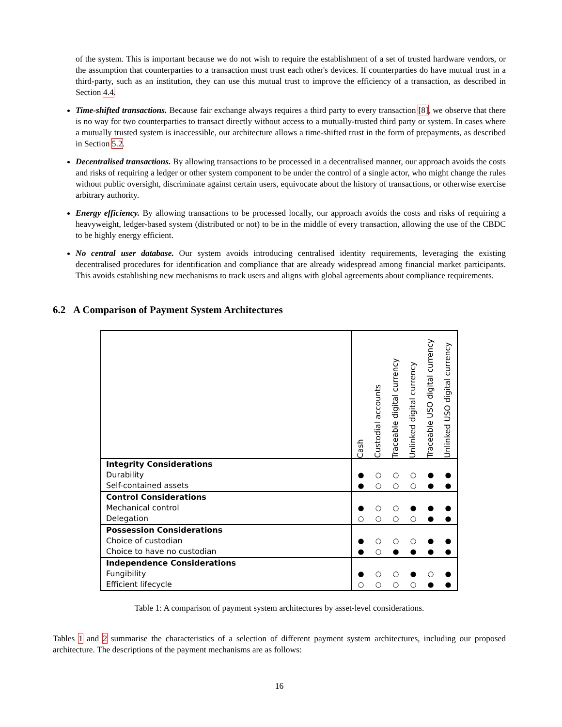of the system. This is important because we do not wish to require the establishment of a set of trusted hardware vendors, or the assumption that counterparties to a transaction must trust each other's devices. If counterparties do have mutual trust in a third-party, such as an institution, they can use this mutual trust to improve the efficiency of a transaction, as described in Section 4.4.
Time-shifted transactions. Because fair exchange always requires a third party to every transaction [8], we observe that there is no way for two counterparties to transact directly without access to a mutually-trusted third party or system. In cases where a mutually trusted system is inaccessible, our architecture allows a time-shifted trust in the form of prepayments, as described in Section 5.2.
Decentralised transactions. By allowing transactions to be processed in a decentralised manner, our approach avoids the costs and risks of requiring a ledger or other system component to be under the control of a single actor, who might change the rules without public oversight, discriminate against certain users, equivocate about the history of transactions, or otherwise exercise arbitrary authority.
Energy efficiency. By allowing transactions to be processed locally, our approach avoids the costs and risks of requiring a heavyweight, ledger-based system (distributed or not) to be in the middle of every transaction, allowing the use of the CBDC to be highly energy efficient.
No central user database. Our system avoids introducing centralised identity requirements, leveraging the existing decentralised procedures for identification and compliance that are already widespread among financial market participants. This avoids establishing new mechanisms to track users and aligns with global agreements about compliance requirements.
6.2 A Comparison of Payment System Architectures
| | Cash | Custodial accounts | Traceable digital currency | Unlinked digital currency | Traceable USO digital currency | Unlinked USO digital currency |
| Integrity Considerations | | | | | | |
| Durability | ● | ○ | ○ | ○ | ● | ● |
| Self-contained assets | ● | ○ | ○ | ○ | ● | ● |
| Control Considerations | | | | | | |
| Mechanical control | ● | ○ | ○ | ● | ● | ● |
| Delegation | ○ | ○ | ○ | ○ | ● | ● |
| Possession Considerations | | | | | | |
| Choice of custodian | ● | ○ | ○ | ○ | ● | ● |
| Choice to have no custodian | ● | ○ | ● | ● | ● | ● |
| Independence Considerations | | | | | | |
| Fungibility | ● | ○ | ○ | ● | ○ | ● |
| Efficient lifecycle | ○ | ○ | ○ | ○ | ● | ● |
Table 1: A comparison of payment system architectures by asset-level considerations.
Tables 1 and 2 summarise the characteristics of a selection of different payment system architectures, including our proposed architecture. The descriptions of the payment mechanisms are as follows:
16